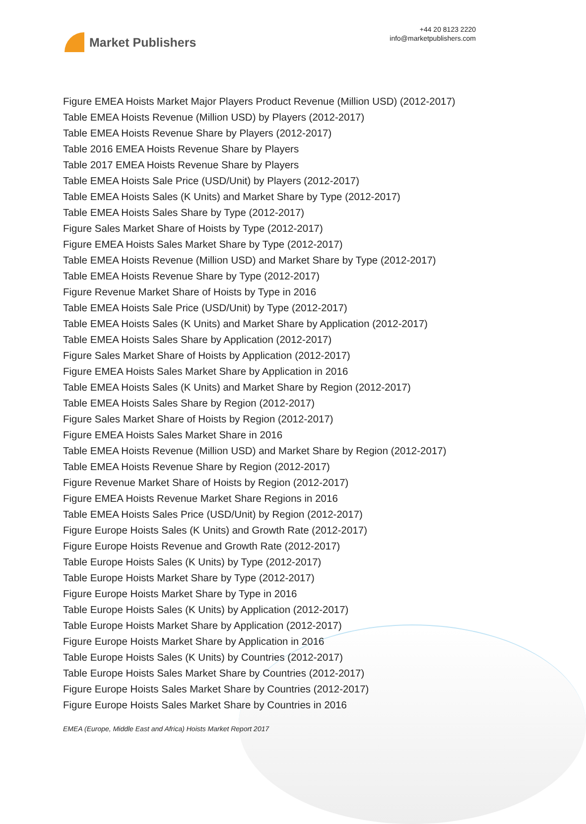Market Publishers
+44 20 8123 2220
info@marketpublishers.com
Figure EMEA Hoists Market Major Players Product Revenue (Million USD) (2012-2017)
Table EMEA Hoists Revenue (Million USD) by Players (2012-2017)
Table EMEA Hoists Revenue Share by Players (2012-2017)
Table 2016 EMEA Hoists Revenue Share by Players
Table 2017 EMEA Hoists Revenue Share by Players
Table EMEA Hoists Sale Price (USD/Unit) by Players (2012-2017)
Table EMEA Hoists Sales (K Units) and Market Share by Type (2012-2017)
Table EMEA Hoists Sales Share by Type (2012-2017)
Figure Sales Market Share of Hoists by Type (2012-2017)
Figure EMEA Hoists Sales Market Share by Type (2012-2017)
Table EMEA Hoists Revenue (Million USD) and Market Share by Type (2012-2017)
Table EMEA Hoists Revenue Share by Type (2012-2017)
Figure Revenue Market Share of Hoists by Type in 2016
Table EMEA Hoists Sale Price (USD/Unit) by Type (2012-2017)
Table EMEA Hoists Sales (K Units) and Market Share by Application (2012-2017)
Table EMEA Hoists Sales Share by Application (2012-2017)
Figure Sales Market Share of Hoists by Application (2012-2017)
Figure EMEA Hoists Sales Market Share by Application in 2016
Table EMEA Hoists Sales (K Units) and Market Share by Region (2012-2017)
Table EMEA Hoists Sales Share by Region (2012-2017)
Figure Sales Market Share of Hoists by Region (2012-2017)
Figure EMEA Hoists Sales Market Share in 2016
Table EMEA Hoists Revenue (Million USD) and Market Share by Region (2012-2017)
Table EMEA Hoists Revenue Share by Region (2012-2017)
Figure Revenue Market Share of Hoists by Region (2012-2017)
Figure EMEA Hoists Revenue Market Share Regions in 2016
Table EMEA Hoists Sales Price (USD/Unit) by Region (2012-2017)
Figure Europe Hoists Sales (K Units) and Growth Rate (2012-2017)
Figure Europe Hoists Revenue and Growth Rate (2012-2017)
Table Europe Hoists Sales (K Units) by Type (2012-2017)
Table Europe Hoists Market Share by Type (2012-2017)
Figure Europe Hoists Market Share by Type in 2016
Table Europe Hoists Sales (K Units) by Application (2012-2017)
Table Europe Hoists Market Share by Application (2012-2017)
Figure Europe Hoists Market Share by Application in 2016
Table Europe Hoists Sales (K Units) by Countries (2012-2017)
Table Europe Hoists Sales Market Share by Countries (2012-2017)
Figure Europe Hoists Sales Market Share by Countries (2012-2017)
Figure Europe Hoists Sales Market Share by Countries in 2016
EMEA (Europe, Middle East and Africa) Hoists Market Report 2017